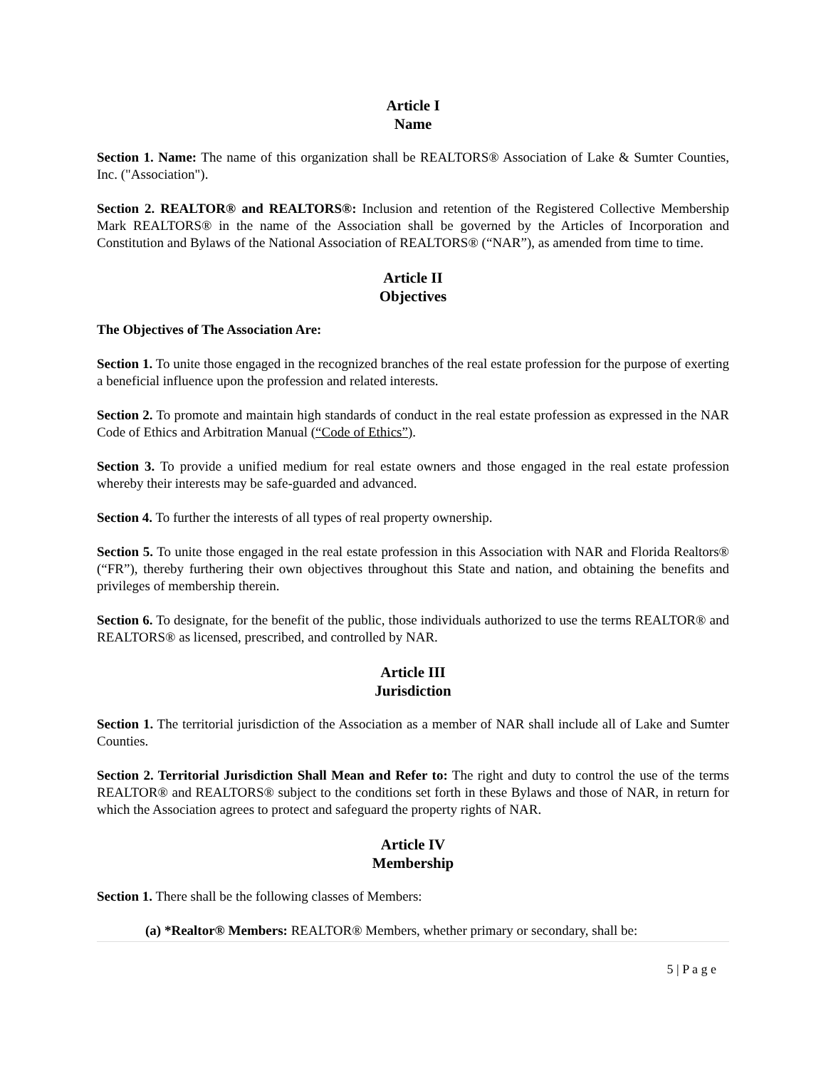Article I
Name
Section 1. Name: The name of this organization shall be REALTORS® Association of Lake & Sumter Counties, Inc. ("Association").
Section 2. REALTOR® and REALTORS®: Inclusion and retention of the Registered Collective Membership Mark REALTORS® in the name of the Association shall be governed by the Articles of Incorporation and Constitution and Bylaws of the National Association of REALTORS® (“NAR”), as amended from time to time.
Article II
Objectives
The Objectives of The Association Are:
Section 1. To unite those engaged in the recognized branches of the real estate profession for the purpose of exerting a beneficial influence upon the profession and related interests.
Section 2. To promote and maintain high standards of conduct in the real estate profession as expressed in the NAR Code of Ethics and Arbitration Manual (“Code of Ethics”).
Section 3. To provide a unified medium for real estate owners and those engaged in the real estate profession whereby their interests may be safe-guarded and advanced.
Section 4. To further the interests of all types of real property ownership.
Section 5. To unite those engaged in the real estate profession in this Association with NAR and Florida Realtors® (“FR”), thereby furthering their own objectives throughout this State and nation, and obtaining the benefits and privileges of membership therein.
Section 6. To designate, for the benefit of the public, those individuals authorized to use the terms REALTOR® and REALTORS® as licensed, prescribed, and controlled by NAR.
Article III
Jurisdiction
Section 1. The territorial jurisdiction of the Association as a member of NAR shall include all of Lake and Sumter Counties.
Section 2. Territorial Jurisdiction Shall Mean and Refer to: The right and duty to control the use of the terms REALTOR® and REALTORS® subject to the conditions set forth in these Bylaws and those of NAR, in return for which the Association agrees to protect and safeguard the property rights of NAR.
Article IV
Membership
Section 1. There shall be the following classes of Members:
(a) *Realtor® Members: REALTOR® Members, whether primary or secondary, shall be:
5 | P a g e